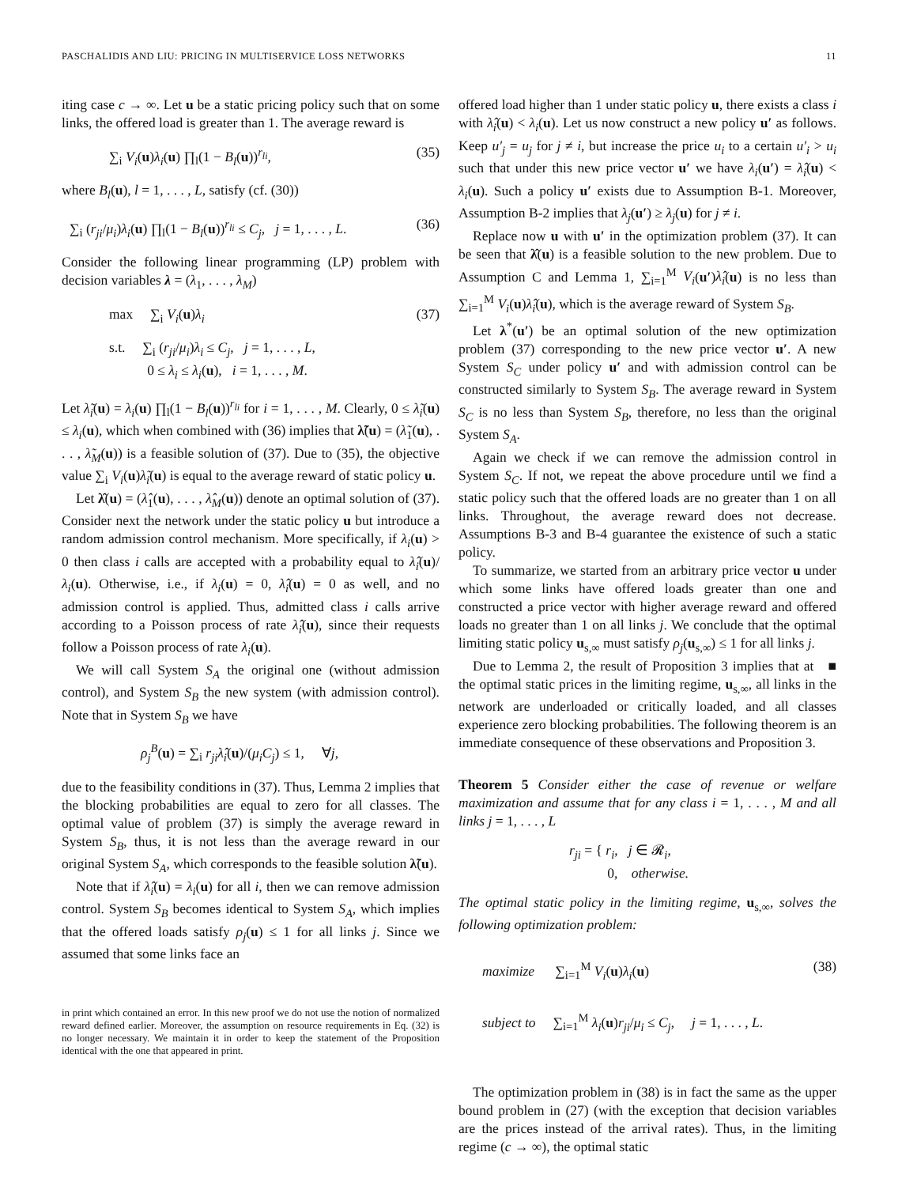PASCHALIDIS AND LIU: PRICING IN MULTISERVICE LOSS NETWORKS 11
iting case c → ∞. Let u be a static pricing policy such that on some links, the offered load is greater than 1. The average reward is
∑<sub>i</sub> V<sub>i</sub>(u)λ<sub>i</sub>(u) ∏<sub>l</sub>(1 − B<sub>l</sub>(u))<sup>r<sub>li</sub></sup>, (35)
where B<sub>l</sub>(u), l = 1, . . . , L, satisfy (cf. (30))
∑<sub>i</sub> (r<sub>ji</sub>/μ<sub>i</sub>)λ<sub>i</sub>(u) ∏<sub>l</sub>(1 − B<sub>l</sub>(u))<sup>r<sub>li</sub></sup> ≤ C<sub>j</sub>, j = 1, . . . , L. (36)
Consider the following linear programming (LP) problem with decision variables λ = (λ<sub>1</sub>, . . . , λ<sub>M</sub>)
max ∑<sub>i</sub> V<sub>i</sub>(u)λ<sub>i</sub> (37)
s.t. ∑<sub>i</sub> (r<sub>ji</sub>/μ<sub>i</sub>)λ<sub>i</sub> ≤ C<sub>j</sub>, j = 1, . . . , L,
0 ≤ λ<sub>i</sub> ≤ λ<sub>i</sub>(u), i = 1, . . . , M.
Let λ̃<sub>i</sub>(u) = λ<sub>i</sub>(u) ∏<sub>l</sub>(1 − B<sub>l</sub>(u))<sup>r<sub>li</sub></sup> for i = 1, . . . , M. Clearly, 0 ≤ λ̃<sub>i</sub>(u) ≤ λ<sub>i</sub>(u), which when combined with (36) implies that λ̃(u) = (λ̃<sub>1</sub>(u), . . . , λ̃<sub>M</sub>(u)) is a feasible solution of (37). Due to (35), the objective value ∑<sub>i</sub> V<sub>i</sub>(u)λ̃<sub>i</sub>(u) is equal to the average reward of static policy u.
Let λ̂(u) = (λ̂<sub>1</sub>(u), . . . , λ̂<sub>M</sub>(u)) denote an optimal solution of (37). Consider next the network under the static policy u but introduce a random admission control mechanism. More specifically, if λ<sub>i</sub>(u) > 0 then class i calls are accepted with a probability equal to λ̂<sub>i</sub>(u)/λ<sub>i</sub>(u). Otherwise, i.e., if λ<sub>i</sub>(u) = 0, λ̂<sub>i</sub>(u) = 0 as well, and no admission control is applied. Thus, admitted class i calls arrive according to a Poisson process of rate λ̂<sub>i</sub>(u), since their requests follow a Poisson process of rate λ<sub>i</sub>(u).
We will call System S<sub>A</sub> the original one (without admission control), and System S<sub>B</sub> the new system (with admission control). Note that in System S<sub>B</sub> we have
ρ<sub>j</sub><sup>B</sup>(u) = ∑<sub>i</sub> r<sub>ji</sub>λ̂<sub>i</sub>(u)/(μ<sub>i</sub>C<sub>j</sub>) ≤ 1, ∀j,
due to the feasibility conditions in (37). Thus, Lemma 2 implies that the blocking probabilities are equal to zero for all classes. The optimal value of problem (37) is simply the average reward in System S<sub>B</sub>, thus, it is not less than the average reward in our original System S<sub>A</sub>, which corresponds to the feasible solution λ̃(u).
Note that if λ̂<sub>i</sub>(u) = λ<sub>i</sub>(u) for all i, then we can remove admission control. System S<sub>B</sub> becomes identical to System S<sub>A</sub>, which implies that the offered loads satisfy ρ<sub>j</sub>(u) ≤ 1 for all links j. Since we assumed that some links face an
in print which contained an error. In this new proof we do not use the notion of normalized reward defined earlier. Moreover, the assumption on resource requirements in Eq. (32) is no longer necessary. We maintain it in order to keep the statement of the Proposition identical with the one that appeared in print.
offered load higher than 1 under static policy u, there exists a class i with λ̂<sub>i</sub>(u) < λ<sub>i</sub>(u). Let us now construct a new policy u′ as follows. Keep u′<sub>j</sub> = u<sub>j</sub> for j ≠ i, but increase the price u<sub>i</sub> to a certain u′<sub>i</sub> > u<sub>i</sub> such that under this new price vector u′ we have λ<sub>i</sub>(u′) = λ̂<sub>i</sub>(u) < λ<sub>i</sub>(u). Such a policy u′ exists due to Assumption B-1. Moreover, Assumption B-2 implies that λ<sub>j</sub>(u′) ≥ λ<sub>j</sub>(u) for j ≠ i.
Replace now u with u′ in the optimization problem (37). It can be seen that λ̂(u) is a feasible solution to the new problem. Due to Assumption C and Lemma 1, ∑<sub>i=1</sub><sup>M</sup> V<sub>i</sub>(u′)λ̂<sub>i</sub>(u) is no less than ∑<sub>i=1</sub><sup>M</sup> V<sub>i</sub>(u)λ̂<sub>i</sub>(u), which is the average reward of System S<sub>B</sub>.
Let λ<sup>*</sup>(u′) be an optimal solution of the new optimization problem (37) corresponding to the new price vector u′. A new System S<sub>C</sub> under policy u′ and with admission control can be constructed similarly to System S<sub>B</sub>. The average reward in System S<sub>C</sub> is no less than System S<sub>B</sub>, therefore, no less than the original System S<sub>A</sub>.
Again we check if we can remove the admission control in System S<sub>C</sub>. If not, we repeat the above procedure until we find a static policy such that the offered loads are no greater than 1 on all links. Throughout, the average reward does not decrease. Assumptions B-3 and B-4 guarantee the existence of such a static policy.
To summarize, we started from an arbitrary price vector u under which some links have offered loads greater than one and constructed a price vector with higher average reward and offered loads no greater than 1 on all links j. We conclude that the optimal limiting static policy u<sub>s,∞</sub> must satisfy ρ<sub>j</sub>(u<sub>s,∞</sub>) ≤ 1 for all links j. ■
Due to Lemma 2, the result of Proposition 3 implies that at the optimal static prices in the limiting regime, u<sub>s,∞</sub>, all links in the network are underloaded or critically loaded, and all classes experience zero blocking probabilities. The following theorem is an immediate consequence of these observations and Proposition 3.
Theorem 5 Consider either the case of revenue or welfare maximization and assume that for any class i = 1, . . . , M and all links j = 1, . . . , L
r<sub>ji</sub> = { r<sub>i</sub>, j ∈ 𝓡<sub>i</sub>,
0, otherwise.
The optimal static policy in the limiting regime, u<sub>s,∞</sub>, solves the following optimization problem:
maximize ∑<sub>i=1</sub><sup>M</sup> V<sub>i</sub>(u)λ<sub>i</sub>(u) (38)
subject to ∑<sub>i=1</sub><sup>M</sup> λ<sub>i</sub>(u)r<sub>ji</sub>/μ<sub>i</sub> ≤ C<sub>j</sub>, j = 1, . . . , L.
The optimization problem in (38) is in fact the same as the upper bound problem in (27) (with the exception that decision variables are the prices instead of the arrival rates). Thus, in the limiting regime (c → ∞), the optimal static